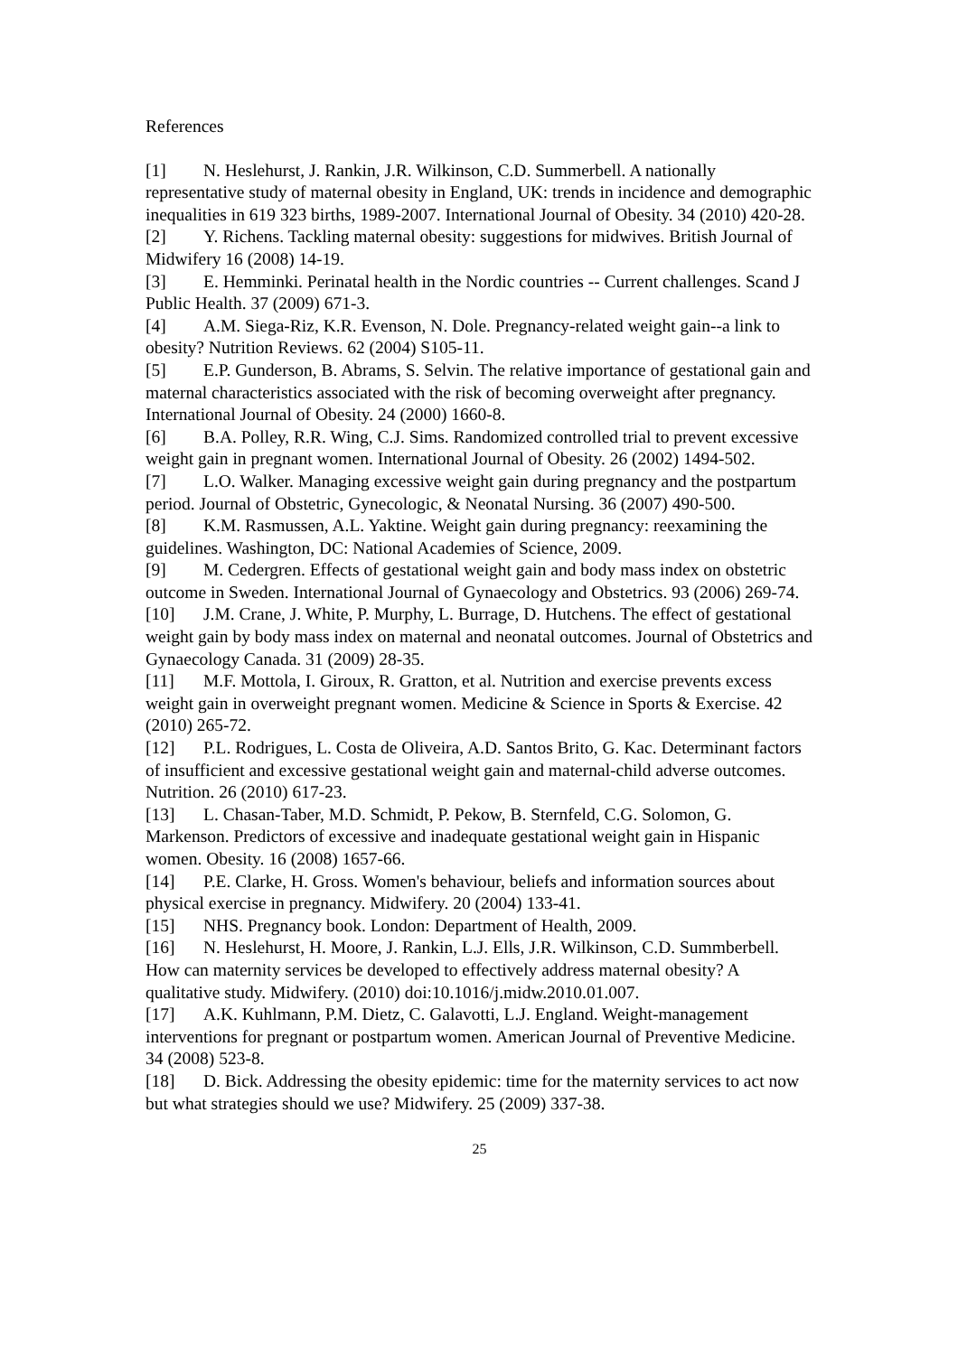References
[1] N. Heslehurst, J. Rankin, J.R. Wilkinson, C.D. Summerbell. A nationally representative study of maternal obesity in England, UK: trends in incidence and demographic inequalities in 619 323 births, 1989-2007. International Journal of Obesity. 34 (2010) 420-28.
[2] Y. Richens. Tackling maternal obesity: suggestions for midwives. British Journal of Midwifery 16 (2008) 14-19.
[3] E. Hemminki. Perinatal health in the Nordic countries -- Current challenges. Scand J Public Health. 37 (2009) 671-3.
[4] A.M. Siega-Riz, K.R. Evenson, N. Dole. Pregnancy-related weight gain--a link to obesity? Nutrition Reviews. 62 (2004) S105-11.
[5] E.P. Gunderson, B. Abrams, S. Selvin. The relative importance of gestational gain and maternal characteristics associated with the risk of becoming overweight after pregnancy. International Journal of Obesity. 24 (2000) 1660-8.
[6] B.A. Polley, R.R. Wing, C.J. Sims. Randomized controlled trial to prevent excessive weight gain in pregnant women. International Journal of Obesity. 26 (2002) 1494-502.
[7] L.O. Walker. Managing excessive weight gain during pregnancy and the postpartum period. Journal of Obstetric, Gynecologic, & Neonatal Nursing. 36 (2007) 490-500.
[8] K.M. Rasmussen, A.L. Yaktine. Weight gain during pregnancy: reexamining the guidelines. Washington, DC: National Academies of Science, 2009.
[9] M. Cedergren. Effects of gestational weight gain and body mass index on obstetric outcome in Sweden. International Journal of Gynaecology and Obstetrics. 93 (2006) 269-74.
[10] J.M. Crane, J. White, P. Murphy, L. Burrage, D. Hutchens. The effect of gestational weight gain by body mass index on maternal and neonatal outcomes. Journal of Obstetrics and Gynaecology Canada. 31 (2009) 28-35.
[11] M.F. Mottola, I. Giroux, R. Gratton, et al. Nutrition and exercise prevents excess weight gain in overweight pregnant women. Medicine & Science in Sports & Exercise. 42 (2010) 265-72.
[12] P.L. Rodrigues, L. Costa de Oliveira, A.D. Santos Brito, G. Kac. Determinant factors of insufficient and excessive gestational weight gain and maternal-child adverse outcomes. Nutrition. 26 (2010) 617-23.
[13] L. Chasan-Taber, M.D. Schmidt, P. Pekow, B. Sternfeld, C.G. Solomon, G. Markenson. Predictors of excessive and inadequate gestational weight gain in Hispanic women. Obesity. 16 (2008) 1657-66.
[14] P.E. Clarke, H. Gross. Women's behaviour, beliefs and information sources about physical exercise in pregnancy. Midwifery. 20 (2004) 133-41.
[15] NHS. Pregnancy book. London: Department of Health, 2009.
[16] N. Heslehurst, H. Moore, J. Rankin, L.J. Ells, J.R. Wilkinson, C.D. Summberbell. How can maternity services be developed to effectively address maternal obesity? A qualitative study. Midwifery. (2010) doi:10.1016/j.midw.2010.01.007.
[17] A.K. Kuhlmann, P.M. Dietz, C. Galavotti, L.J. England. Weight-management interventions for pregnant or postpartum women. American Journal of Preventive Medicine. 34 (2008) 523-8.
[18] D. Bick. Addressing the obesity epidemic: time for the maternity services to act now but what strategies should we use? Midwifery. 25 (2009) 337-38.
25